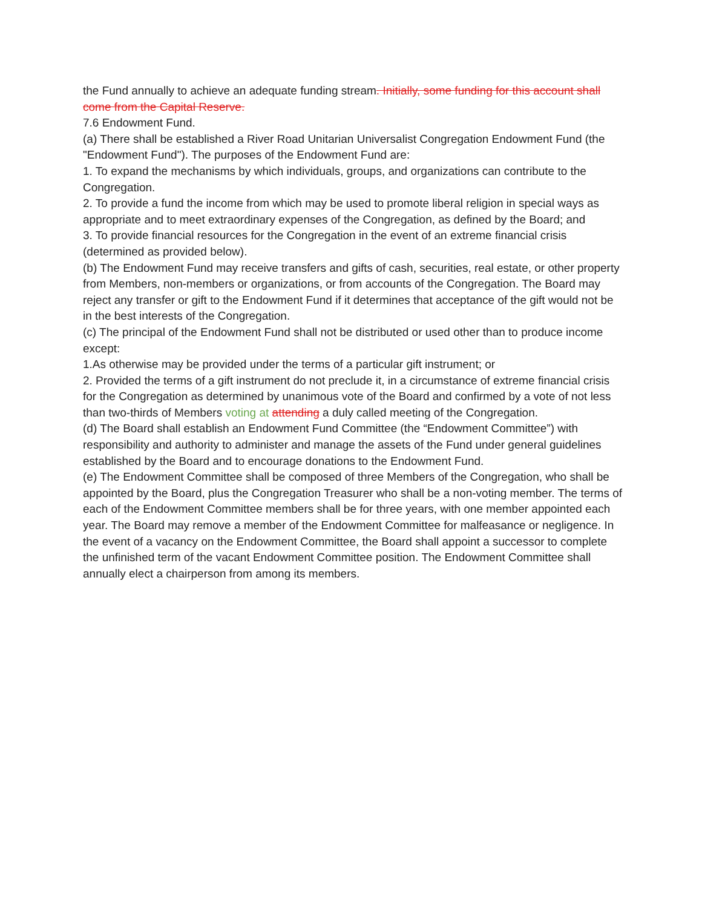the Fund annually to achieve an adequate funding stream. Initially, some funding for this account shall come from the Capital Reserve.
7.6 Endowment Fund.
(a) There shall be established a River Road Unitarian Universalist Congregation Endowment Fund (the "Endowment Fund"). The purposes of the Endowment Fund are:
1. To expand the mechanisms by which individuals, groups, and organizations can contribute to the Congregation.
2. To provide a fund the income from which may be used to promote liberal religion in special ways as appropriate and to meet extraordinary expenses of the Congregation, as defined by the Board; and
3. To provide financial resources for the Congregation in the event of an extreme financial crisis (determined as provided below).
(b) The Endowment Fund may receive transfers and gifts of cash, securities, real estate, or other property from Members, non-members or organizations, or from accounts of the Congregation. The Board may reject any transfer or gift to the Endowment Fund if it determines that acceptance of the gift would not be in the best interests of the Congregation.
(c) The principal of the Endowment Fund shall not be distributed or used other than to produce income except:
1.As otherwise may be provided under the terms of a particular gift instrument; or
2. Provided the terms of a gift instrument do not preclude it, in a circumstance of extreme financial crisis for the Congregation as determined by unanimous vote of the Board and confirmed by a vote of not less than two-thirds of Members voting at attending a duly called meeting of the Congregation.
(d) The Board shall establish an Endowment Fund Committee (the “Endowment Committee”) with responsibility and authority to administer and manage the assets of the Fund under general guidelines established by the Board and to encourage donations to the Endowment Fund.
(e) The Endowment Committee shall be composed of three Members of the Congregation, who shall be appointed by the Board, plus the Congregation Treasurer who shall be a non-voting member. The terms of each of the Endowment Committee members shall be for three years, with one member appointed each year. The Board may remove a member of the Endowment Committee for malfeasance or negligence. In the event of a vacancy on the Endowment Committee, the Board shall appoint a successor to complete the unfinished term of the vacant Endowment Committee position. The Endowment Committee shall annually elect a chairperson from among its members.